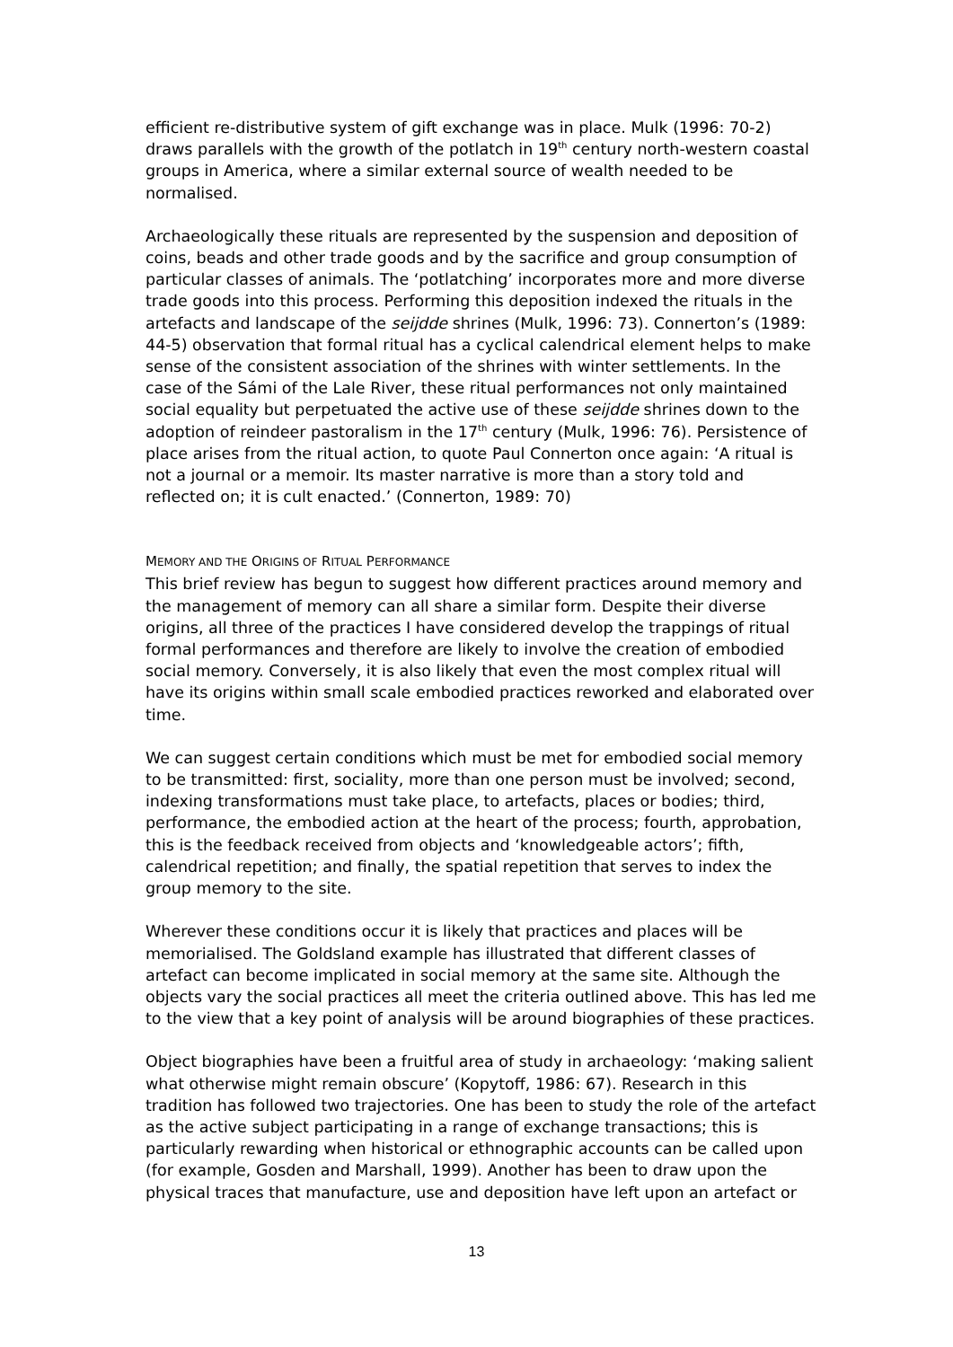efficient re-distributive system of gift exchange was in place. Mulk (1996: 70-2) draws parallels with the growth of the potlatch in 19<sup>th</sup> century north-western coastal groups in America, where a similar external source of wealth needed to be normalised.
Archaeologically these rituals are represented by the suspension and deposition of coins, beads and other trade goods and by the sacrifice and group consumption of particular classes of animals. The ‘potlatching’ incorporates more and more diverse trade goods into this process. Performing this deposition indexed the rituals in the artefacts and landscape of the seijdde shrines (Mulk, 1996: 73). Connerton’s (1989: 44-5) observation that formal ritual has a cyclical calendrical element helps to make sense of the consistent association of the shrines with winter settlements. In the case of the Sámi of the Lale River, these ritual performances not only maintained social equality but perpetuated the active use of these seijdde shrines down to the adoption of reindeer pastoralism in the 17<sup>th</sup> century (Mulk, 1996: 76). Persistence of place arises from the ritual action, to quote Paul Connerton once again: ‘A ritual is not a journal or a memoir. Its master narrative is more than a story told and reflected on; it is cult enacted.’ (Connerton, 1989: 70)
MEMORY AND THE ORIGINS OF RITUAL PERFORMANCE
This brief review has begun to suggest how different practices around memory and the management of memory can all share a similar form. Despite their diverse origins, all three of the practices I have considered develop the trappings of ritual formal performances and therefore are likely to involve the creation of embodied social memory. Conversely, it is also likely that even the most complex ritual will have its origins within small scale embodied practices reworked and elaborated over time.
We can suggest certain conditions which must be met for embodied social memory to be transmitted: first, sociality, more than one person must be involved; second, indexing transformations must take place, to artefacts, places or bodies; third, performance, the embodied action at the heart of the process; fourth, approbation, this is the feedback received from objects and ‘knowledgeable actors’; fifth, calendrical repetition; and finally, the spatial repetition that serves to index the group memory to the site.
Wherever these conditions occur it is likely that practices and places will be memorialised. The Goldsland example has illustrated that different classes of artefact can become implicated in social memory at the same site. Although the objects vary the social practices all meet the criteria outlined above. This has led me to the view that a key point of analysis will be around biographies of these practices.
Object biographies have been a fruitful area of study in archaeology: ‘making salient what otherwise might remain obscure’ (Kopytoff, 1986: 67). Research in this tradition has followed two trajectories. One has been to study the role of the artefact as the active subject participating in a range of exchange transactions; this is particularly rewarding when historical or ethnographic accounts can be called upon (for example, Gosden and Marshall, 1999). Another has been to draw upon the physical traces that manufacture, use and deposition have left upon an artefact or
13